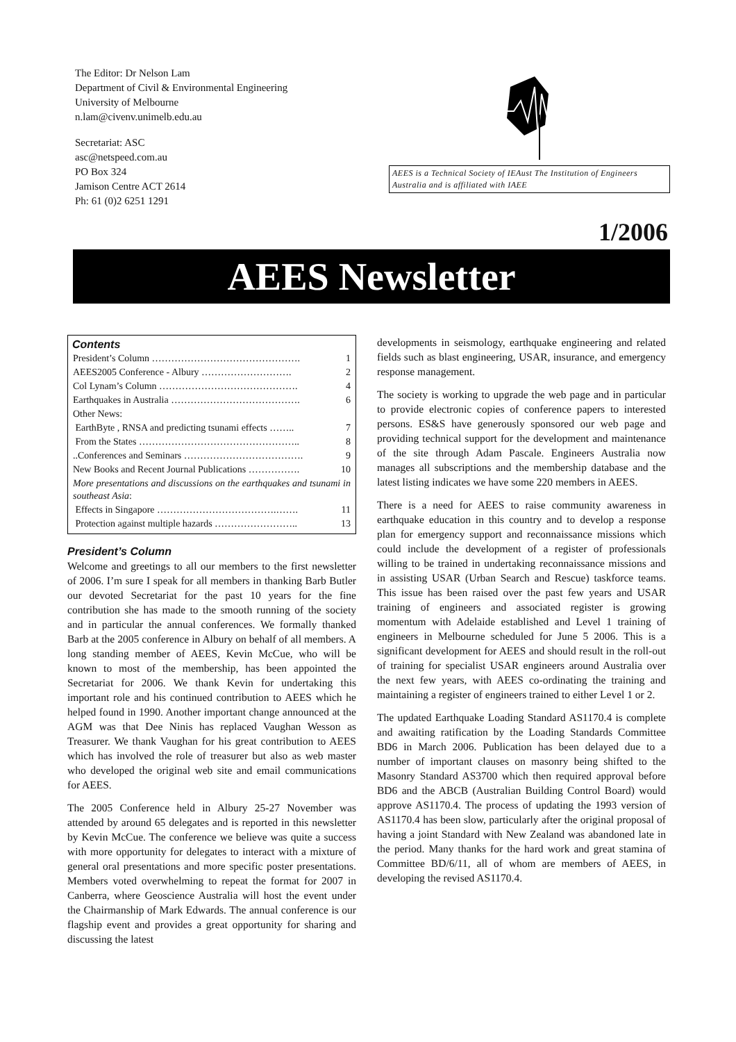The Editor: Dr Nelson Lam
Department of Civil & Environmental Engineering
University of Melbourne
n.lam@civenv.unimelb.edu.au
Secretariat: ASC
asc@netspeed.com.au
PO Box 324
Jamison Centre ACT 2614
Ph: 61 (0)2 6251 1291
AEES is a Technical Society of IEAust The Institution of Engineers Australia and is affiliated with IAEE
1/2006
AEES Newsletter
Contents
| President’s Column ………………………………………. | 1 |
| AEES2005 Conference - Albury ………………………. | 2 |
| Col Lynam’s Column ……………………………………. | 4 |
| Earthquakes in Australia …………………………………. | 6 |
| Other News: | |
| EarthByte , RNSA and predicting tsunami effects …….. | 7 |
| From the States ………………………………………….. | 8 |
| ..Conferences and Seminars ………………………………. | 9 |
| New Books and Recent Journal Publications ……………. | 10 |
| More presentations and discussions on the earthquakes and tsunami in southeast Asia : | |
| Effects in Singapore ……………………………….……. | 11 |
| Protection against multiple hazards …………………….. | 13 |
President’s Column
Welcome and greetings to all our members to the first newsletter of 2006. I’m sure I speak for all members in thanking Barb Butler our devoted Secretariat for the past 10 years for the fine contribution she has made to the smooth running of the society and in particular the annual conferences. We formally thanked Barb at the 2005 conference in Albury on behalf of all members. A long standing member of AEES, Kevin McCue, who will be known to most of the membership, has been appointed the Secretariat for 2006. We thank Kevin for undertaking this important role and his continued contribution to AEES which he helped found in 1990. Another important change announced at the AGM was that Dee Ninis has replaced Vaughan Wesson as Treasurer. We thank Vaughan for his great contribution to AEES which has involved the role of treasurer but also as web master who developed the original web site and email communications for AEES.
The 2005 Conference held in Albury 25-27 November was attended by around 65 delegates and is reported in this newsletter by Kevin McCue. The conference we believe was quite a success with more opportunity for delegates to interact with a mixture of general oral presentations and more specific poster presentations. Members voted overwhelming to repeat the format for 2007 in Canberra, where Geoscience Australia will host the event under the Chairmanship of Mark Edwards. The annual conference is our flagship event and provides a great opportunity for sharing and discussing the latest
developments in seismology, earthquake engineering and related fields such as blast engineering, USAR, insurance, and emergency response management.
The society is working to upgrade the web page and in particular to provide electronic copies of conference papers to interested persons. ES&S have generously sponsored our web page and providing technical support for the development and maintenance of the site through Adam Pascale. Engineers Australia now manages all subscriptions and the membership database and the latest listing indicates we have some 220 members in AEES.
There is a need for AEES to raise community awareness in earthquake education in this country and to develop a response plan for emergency support and reconnaissance missions which could include the development of a register of professionals willing to be trained in undertaking reconnaissance missions and in assisting USAR (Urban Search and Rescue) taskforce teams. This issue has been raised over the past few years and USAR training of engineers and associated register is growing momentum with Adelaide established and Level 1 training of engineers in Melbourne scheduled for June 5 2006. This is a significant development for AEES and should result in the roll-out of training for specialist USAR engineers around Australia over the next few years, with AEES co-ordinating the training and maintaining a register of engineers trained to either Level 1 or 2.
The updated Earthquake Loading Standard AS1170.4 is complete and awaiting ratification by the Loading Standards Committee BD6 in March 2006. Publication has been delayed due to a number of important clauses on masonry being shifted to the Masonry Standard AS3700 which then required approval before BD6 and the ABCB (Australian Building Control Board) would approve AS1170.4. The process of updating the 1993 version of AS1170.4 has been slow, particularly after the original proposal of having a joint Standard with New Zealand was abandoned late in the period. Many thanks for the hard work and great stamina of Committee BD/6/11, all of whom are members of AEES, in developing the revised AS1170.4.